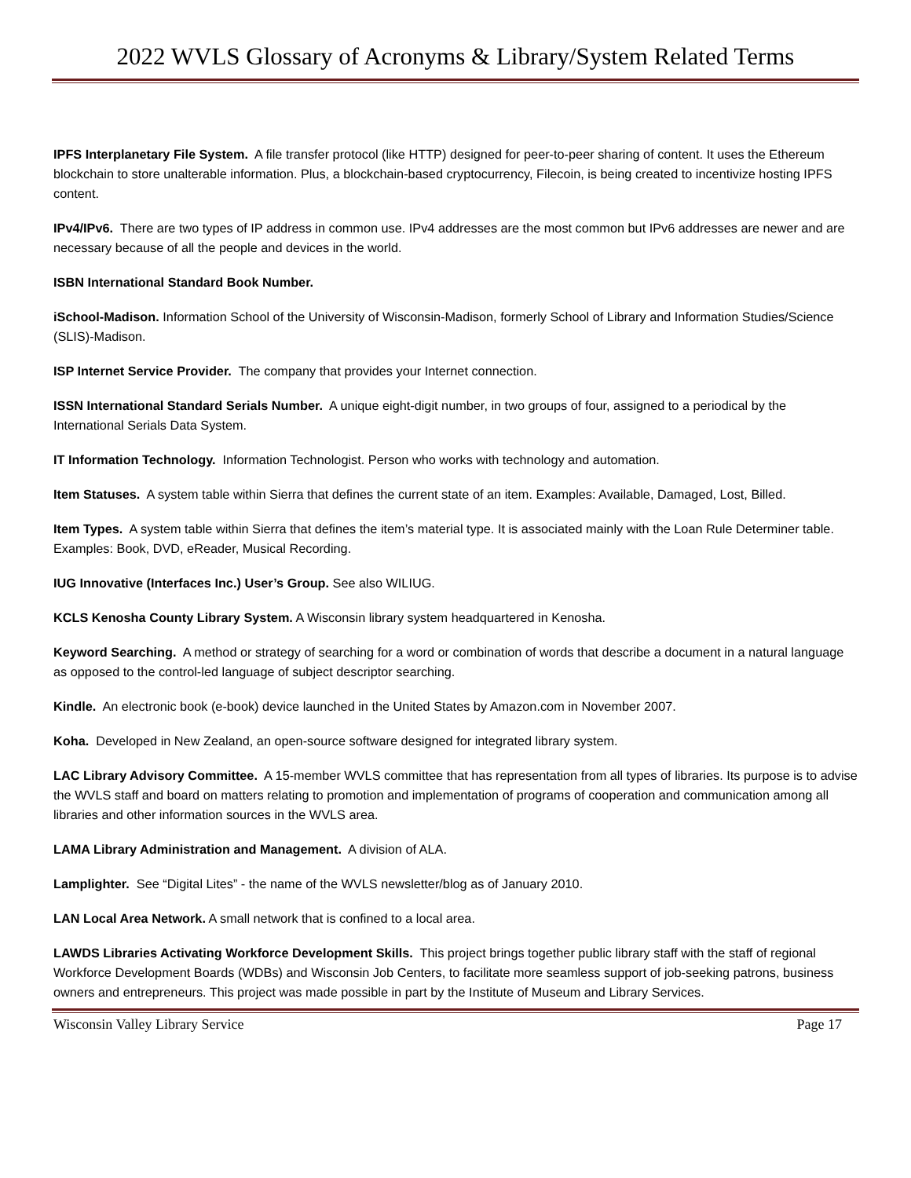2022 WVLS Glossary of Acronyms & Library/System Related Terms
IPFS Interplanetary File System. A file transfer protocol (like HTTP) designed for peer-to-peer sharing of content. It uses the Ethereum blockchain to store unalterable information. Plus, a blockchain-based cryptocurrency, Filecoin, is being created to incentivize hosting IPFS content.
IPv4/IPv6. There are two types of IP address in common use. IPv4 addresses are the most common but IPv6 addresses are newer and are necessary because of all the people and devices in the world.
ISBN International Standard Book Number.
iSchool-Madison. Information School of the University of Wisconsin-Madison, formerly School of Library and Information Studies/Science (SLIS)-Madison.
ISP Internet Service Provider. The company that provides your Internet connection.
ISSN International Standard Serials Number. A unique eight-digit number, in two groups of four, assigned to a periodical by the International Serials Data System.
IT Information Technology. Information Technologist. Person who works with technology and automation.
Item Statuses. A system table within Sierra that defines the current state of an item. Examples: Available, Damaged, Lost, Billed.
Item Types. A system table within Sierra that defines the item’s material type. It is associated mainly with the Loan Rule Determiner table. Examples: Book, DVD, eReader, Musical Recording.
IUG Innovative (Interfaces Inc.) User’s Group. See also WILIUG.
KCLS Kenosha County Library System. A Wisconsin library system headquartered in Kenosha.
Keyword Searching. A method or strategy of searching for a word or combination of words that describe a document in a natural language as opposed to the control-led language of subject descriptor searching.
Kindle. An electronic book (e-book) device launched in the United States by Amazon.com in November 2007.
Koha. Developed in New Zealand, an open-source software designed for integrated library system.
LAC Library Advisory Committee. A 15-member WVLS committee that has representation from all types of libraries. Its purpose is to advise the WVLS staff and board on matters relating to promotion and implementation of programs of cooperation and communication among all libraries and other information sources in the WVLS area.
LAMA Library Administration and Management. A division of ALA.
Lamplighter. See “Digital Lites” - the name of the WVLS newsletter/blog as of January 2010.
LAN Local Area Network. A small network that is confined to a local area.
LAWDS Libraries Activating Workforce Development Skills. This project brings together public library staff with the staff of regional Workforce Development Boards (WDBs) and Wisconsin Job Centers, to facilitate more seamless support of job-seeking patrons, business owners and entrepreneurs. This project was made possible in part by the Institute of Museum and Library Services.
Wisconsin Valley Library Service Page 17